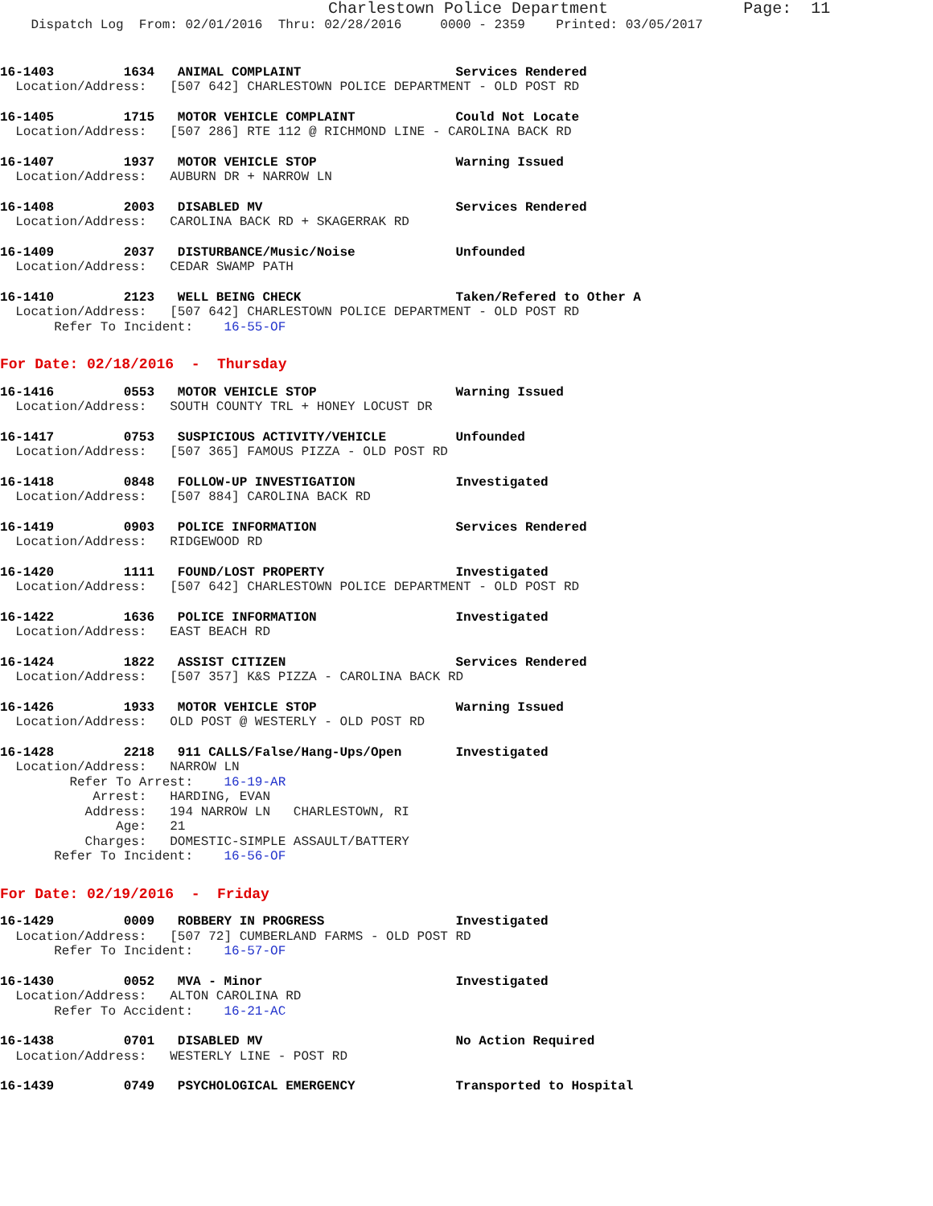Charlestown Police Department              Page:  11
    Dispatch Log  From: 02/01/2016  Thru: 02/28/2016     0000 - 2359    Printed: 03/05/2017
16-1403         1634   ANIMAL COMPLAINT                    Services Rendered
  Location/Address:   [507 642] CHARLESTOWN POLICE DEPARTMENT - OLD POST RD
16-1405         1715   MOTOR VEHICLE COMPLAINT             Could Not Locate
  Location/Address:   [507 286] RTE 112 @ RICHMOND LINE - CAROLINA BACK RD
16-1407         1937   MOTOR VEHICLE STOP                  Warning Issued
  Location/Address:   AUBURN DR + NARROW LN
16-1408         2003   DISABLED MV                         Services Rendered
  Location/Address:   CAROLINA BACK RD + SKAGERRAK RD
16-1409         2037   DISTURBANCE/Music/Noise             Unfounded
  Location/Address:   CEDAR SWAMP PATH
16-1410         2123   WELL BEING CHECK                    Taken/Refered to Other A
  Location/Address:   [507 642] CHARLESTOWN POLICE DEPARTMENT - OLD POST RD
       Refer To Incident:    16-55-OF
For Date: 02/18/2016  -  Thursday
16-1416         0553   MOTOR VEHICLE STOP                  Warning Issued
  Location/Address:   SOUTH COUNTY TRL + HONEY LOCUST DR
16-1417         0753   SUSPICIOUS ACTIVITY/VEHICLE         Unfounded
  Location/Address:   [507 365] FAMOUS PIZZA - OLD POST RD
16-1418         0848   FOLLOW-UP INVESTIGATION             Investigated
  Location/Address:   [507 884] CAROLINA BACK RD
16-1419         0903   POLICE INFORMATION                  Services Rendered
  Location/Address:   RIDGEWOOD RD
16-1420         1111   FOUND/LOST PROPERTY                 Investigated
  Location/Address:   [507 642] CHARLESTOWN POLICE DEPARTMENT - OLD POST RD
16-1422         1636   POLICE INFORMATION                  Investigated
  Location/Address:   EAST BEACH RD
16-1424         1822   ASSIST CITIZEN                      Services Rendered
  Location/Address:   [507 357] K&S PIZZA - CAROLINA BACK RD
16-1426         1933   MOTOR VEHICLE STOP                  Warning Issued
  Location/Address:   OLD POST @ WESTERLY - OLD POST RD
16-1428         2218   911 CALLS/False/Hang-Ups/Open       Investigated
  Location/Address:   NARROW LN
         Refer To Arrest:    16-19-AR
            Arrest:   HARDING, EVAN
           Address:   194 NARROW LN   CHARLESTOWN, RI
               Age:   21
           Charges:   DOMESTIC-SIMPLE ASSAULT/BATTERY
       Refer To Incident:    16-56-OF
For Date: 02/19/2016  -  Friday
16-1429         0009   ROBBERY IN PROGRESS                 Investigated
  Location/Address:   [507 72] CUMBERLAND FARMS - OLD POST RD
       Refer To Incident:    16-57-OF
16-1430         0052   MVA - Minor                         Investigated
  Location/Address:   ALTON CAROLINA RD
       Refer To Accident:    16-21-AC
16-1438         0701   DISABLED MV                         No Action Required
  Location/Address:   WESTERLY LINE - POST RD
16-1439         0749   PSYCHOLOGICAL EMERGENCY             Transported to Hospital